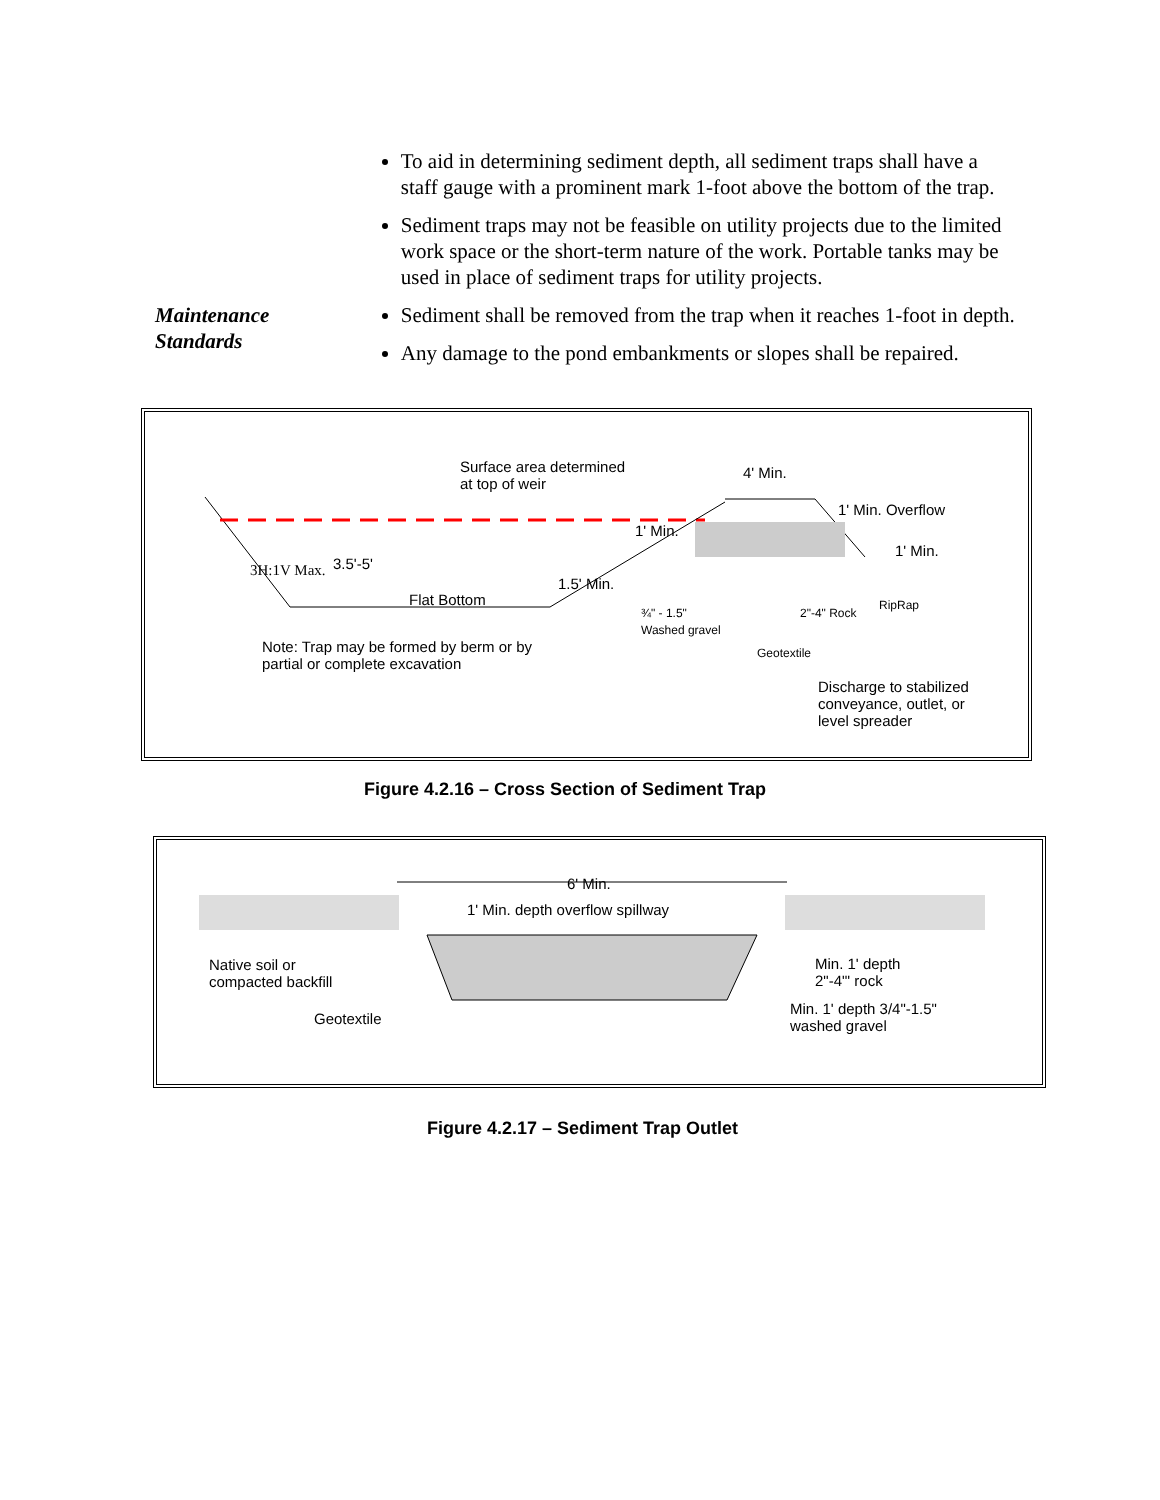To aid in determining sediment depth, all sediment traps shall have a staff gauge with a prominent mark 1-foot above the bottom of the trap.
Sediment traps may not be feasible on utility projects due to the limited work space or the short-term nature of the work. Portable tanks may be used in place of sediment traps for utility projects.
Maintenance
Standards
Sediment shall be removed from the trap when it reaches 1-foot in depth.
Any damage to the pond embankments or slopes shall be repaired.
Surface area determined
at top of weir
4' Min.
1' Min. Overflow
1' Min.
1' Min.
3.5'-5'
3H:1V Max.
1.5' Min.
Flat Bottom
¾" - 1.5"
Washed gravel
2"-4" Rock
RipRap
Note: Trap may be formed by berm or by
partial or complete excavation
Geotextile
Discharge to stabilized
conveyance, outlet, or
level spreader
Figure 4.2.16 – Cross Section of Sediment Trap
6' Min.
1' Min. depth overflow spillway
Native soil or
compacted backfill
Min. 1' depth
2"-4"' rock
Geotextile
Min. 1' depth 3/4"-1.5"
washed gravel
Figure 4.2.17 – Sediment Trap Outlet